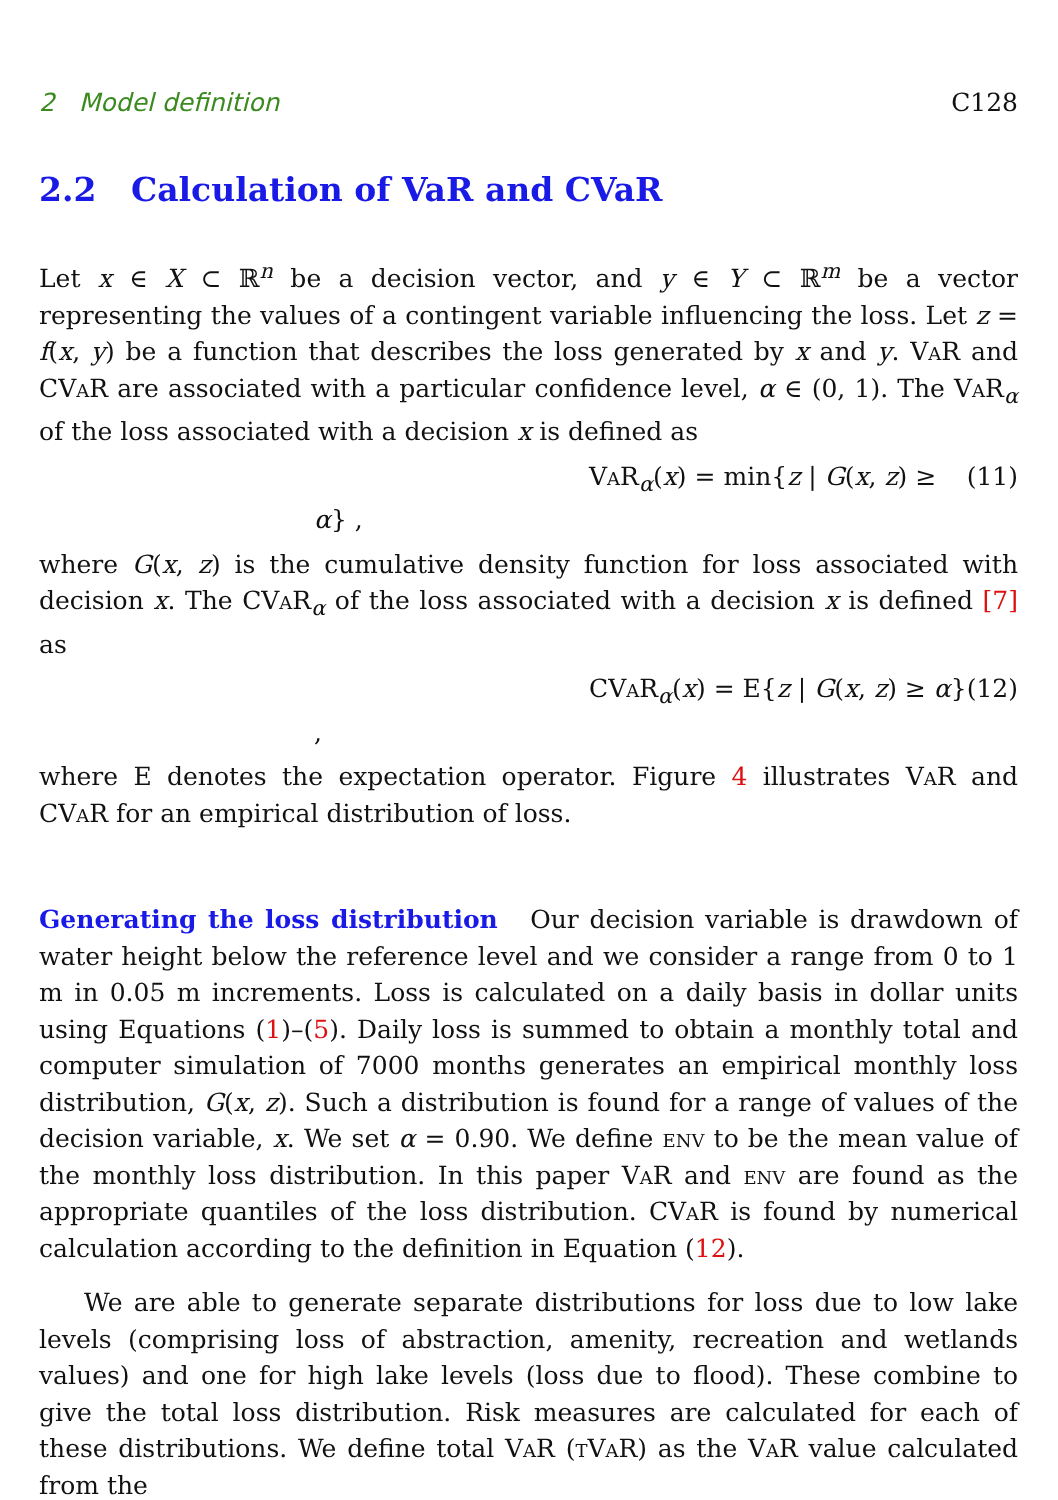2 Model definition C128
2.2 Calculation of VaR and CVaR
Let x ∈ X ⊂ ℝ<sup>n</sup> be a decision vector, and y ∈ Y ⊂ ℝ<sup>m</sup> be a vector representing the values of a contingent variable influencing the loss. Let z = f(x, y) be a function that describes the loss generated by x and y. VaR and CVaR are associated with a particular confidence level, α ∈ (0, 1). The VaR<sub>α</sub> of the loss associated with a decision x is defined as
VaR<sub>α</sub>(x) = min{z | G(x, z) ≥ α} , (11)
where G(x, z) is the cumulative density function for loss associated with decision x. The CVaR<sub>α</sub> of the loss associated with a decision x is defined [7] as
CVaR<sub>α</sub>(x) = E{z | G(x, z) ≥ α} , (12)
where E denotes the expectation operator. Figure 4 illustrates VaR and CVaR for an empirical distribution of loss.
Generating the loss distribution Our decision variable is drawdown of water height below the reference level and we consider a range from 0 to 1 m in 0.05 m increments. Loss is calculated on a daily basis in dollar units using Equations (1)–(5). Daily loss is summed to obtain a monthly total and computer simulation of 7000 months generates an empirical monthly loss distribution, G(x, z). Such a distribution is found for a range of values of the decision variable, x. We set α = 0.90. We define env to be the mean value of the monthly loss distribution. In this paper VaR and env are found as the appropriate quantiles of the loss distribution. CVaR is found by numerical calculation according to the definition in Equation (12).
We are able to generate separate distributions for loss due to low lake levels (comprising loss of abstraction, amenity, recreation and wetlands values) and one for high lake levels (loss due to flood). These combine to give the total loss distribution. Risk measures are calculated for each of these distributions. We define total VaR (tVaR) as the VaR value calculated from the